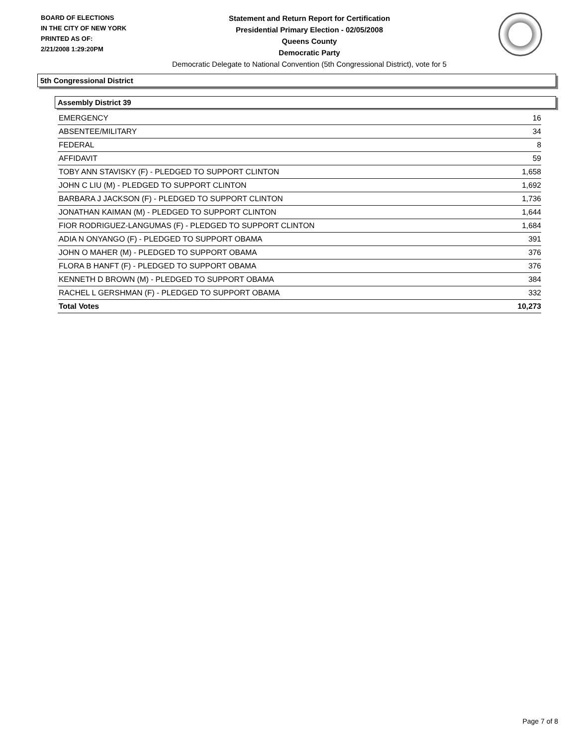BOARD OF ELECTIONS
IN THE CITY OF NEW YORK
PRINTED AS OF:
2/21/2008 1:29:20PM
Statement and Return Report for Certification
Presidential Primary Election - 02/05/2008
Queens County
Democratic Party
Democratic Delegate to National Convention (5th Congressional District), vote for 5
5th Congressional District
Assembly District 39
| EMERGENCY | 16 |
| ABSENTEE/MILITARY | 34 |
| FEDERAL | 8 |
| AFFIDAVIT | 59 |
| TOBY ANN STAVISKY (F) - PLEDGED TO SUPPORT CLINTON | 1,658 |
| JOHN C LIU (M) - PLEDGED TO SUPPORT CLINTON | 1,692 |
| BARBARA J JACKSON (F) - PLEDGED TO SUPPORT CLINTON | 1,736 |
| JONATHAN KAIMAN (M) - PLEDGED TO SUPPORT CLINTON | 1,644 |
| FIOR RODRIGUEZ-LANGUMAS (F) - PLEDGED TO SUPPORT CLINTON | 1,684 |
| ADIA N ONYANGO (F) - PLEDGED TO SUPPORT OBAMA | 391 |
| JOHN O MAHER (M) - PLEDGED TO SUPPORT OBAMA | 376 |
| FLORA B HANFT (F) - PLEDGED TO SUPPORT OBAMA | 376 |
| KENNETH D BROWN (M) - PLEDGED TO SUPPORT OBAMA | 384 |
| RACHEL L GERSHMAN (F) - PLEDGED TO SUPPORT OBAMA | 332 |
| Total Votes | 10,273 |
Page 7 of 8